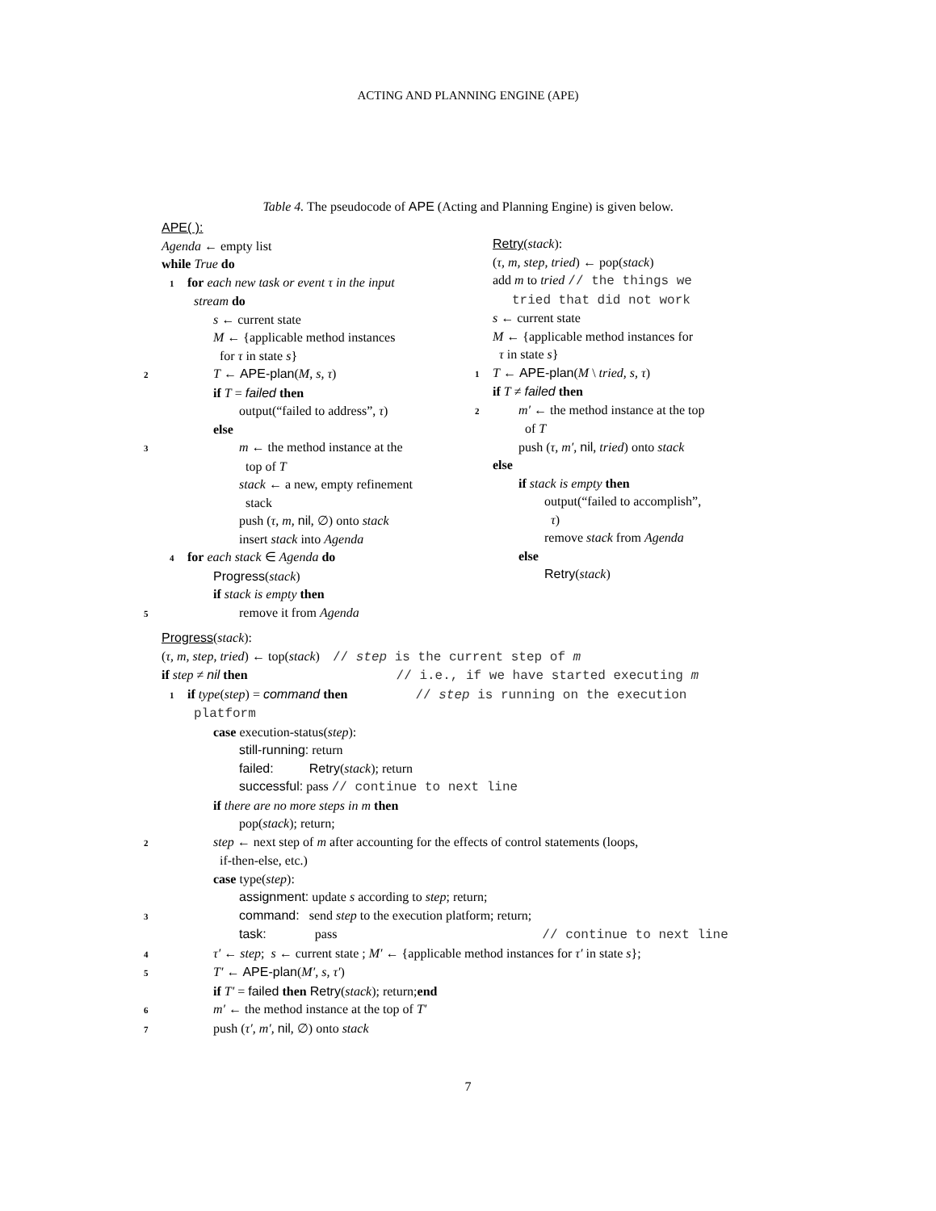ACTING AND PLANNING ENGINE (APE)
Table 4. The pseudocode of APE (Acting and Planning Engine) is given below.
APE( ):
Agenda ← empty list
while True do
1 for each new task or event τ in the input
stream do
s ← current state
M ← {applicable method instances
for τ in state s}
2 T ← APE-plan(M, s, τ)
if T = failed then
output(“failed to address”, τ)
else
3 m ← the method instance at the
top of T
stack ← a new, empty refinement
stack
push (τ, m, nil, ∅) onto stack
insert stack into Agenda
4 for each stack ∈ Agenda do
Progress(stack)
if stack is empty then
5remove it from Agenda
Retry(stack):
(τ, m, step, tried) ← pop(stack)
add m to tried // the things we
tried that did not work
s ← current state
M ← {applicable method instances for
τ in state s}
1 T ← APE-plan(M \ tried, s, τ)
if T ≠ failed then
2 m′ ← the method instance at the top
of T
push (τ, m′, nil, tried) onto stack
else
if stack is empty then
output(“failed to accomplish”,
τ)
remove stack from Agenda
else
Retry(stack)
Progress(stack):
(τ, m, step, tried) ← top(stack) // step is the current step of m
if step ≠ nil then // i.e., if we have started executing m
1 if type(step) = command then // step is running on the execution
platform
case execution-status(step):
still-running: return
failed: Retry(stack); return
successful: pass // continue to next line
if there are no more steps in m then
pop(stack); return;
2 step ← next step of m after accounting for the effects of control statements (loops,
if-then-else, etc.)
case type(step):
assignment: update s according to step; return;
3 command: send step to the execution platform; return;
task: pass // continue to next line
4 τ′ ← step; s ← current state ; M′ ← {applicable method instances for τ′ in state s};
5 T′ ← APE-plan(M′, s, τ′)
if T′ = failed then Retry(stack); return;end
6 m′ ← the method instance at the top of T′
7push (τ′, m′, nil, ∅) onto stack
7